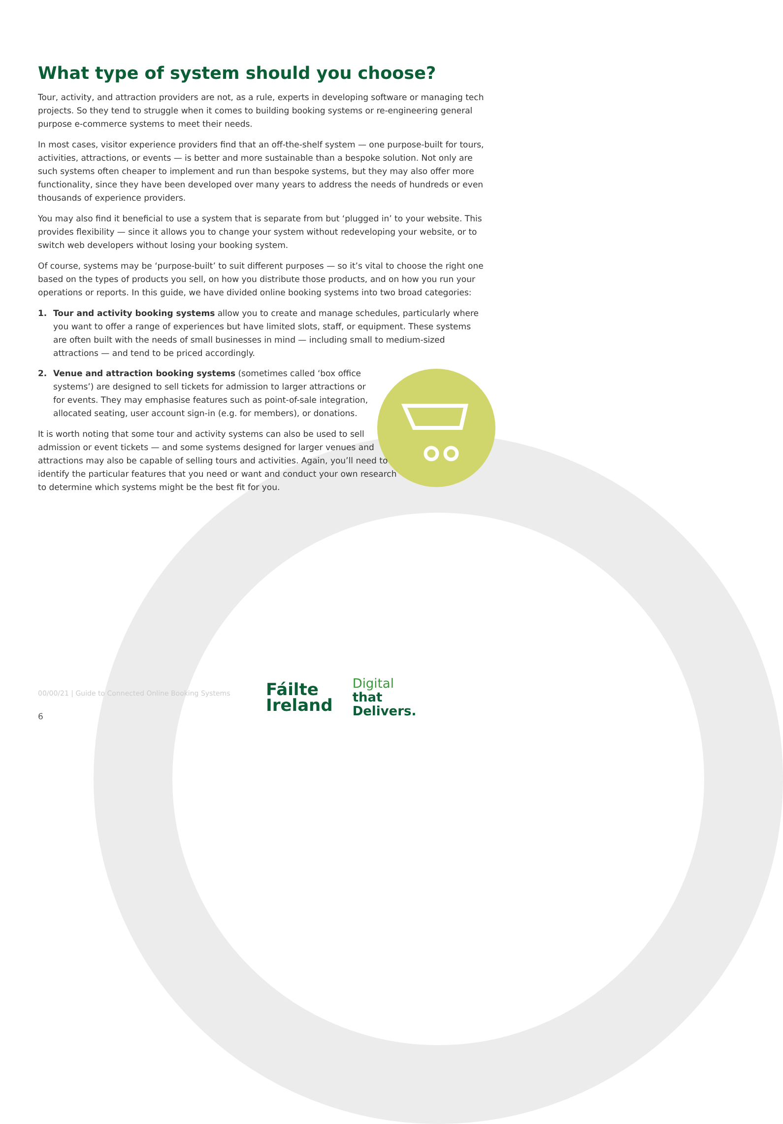What type of system should you choose?
Tour, activity, and attraction providers are not, as a rule, experts in developing software or managing tech projects. So they tend to struggle when it comes to building booking systems or re-engineering general purpose e-commerce systems to meet their needs.
In most cases, visitor experience providers find that an off-the-shelf system — one purpose-built for tours, activities, attractions, or events — is better and more sustainable than a bespoke solution. Not only are such systems often cheaper to implement and run than bespoke systems, but they may also offer more functionality, since they have been developed over many years to address the needs of hundreds or even thousands of experience providers.
You may also find it beneficial to use a system that is separate from but ‘plugged in’ to your website. This provides flexibility — since it allows you to change your system without redeveloping your website, or to switch web developers without losing your booking system.
Of course, systems may be ‘purpose-built’ to suit different purposes — so it’s vital to choose the right one based on the types of products you sell, on how you distribute those products, and on how you run your operations or reports. In this guide, we have divided online booking systems into two broad categories:
1. Tour and activity booking systems allow you to create and manage schedules, particularly where you want to offer a range of experiences but have limited slots, staff, or equipment. These systems are often built with the needs of small businesses in mind — including small to medium-sized attractions — and tend to be priced accordingly.
2. Venue and attraction booking systems (sometimes called ‘box office systems’) are designed to sell tickets for admission to larger attractions or for events. They may emphasise features such as point-of-sale integration, allocated seating, user account sign-in (e.g. for members), or donations.
It is worth noting that some tour and activity systems can also be used to sell admission or event tickets — and some systems designed for larger venues and attractions may also be capable of selling tours and activities. Again, you’ll need to identify the particular features that you need or want and conduct your own research to determine which systems might be the best fit for you.
00/00/21 | Guide to Connected Online Booking Systems
6
Fáilte
Ireland
Digital
that
Delivers.